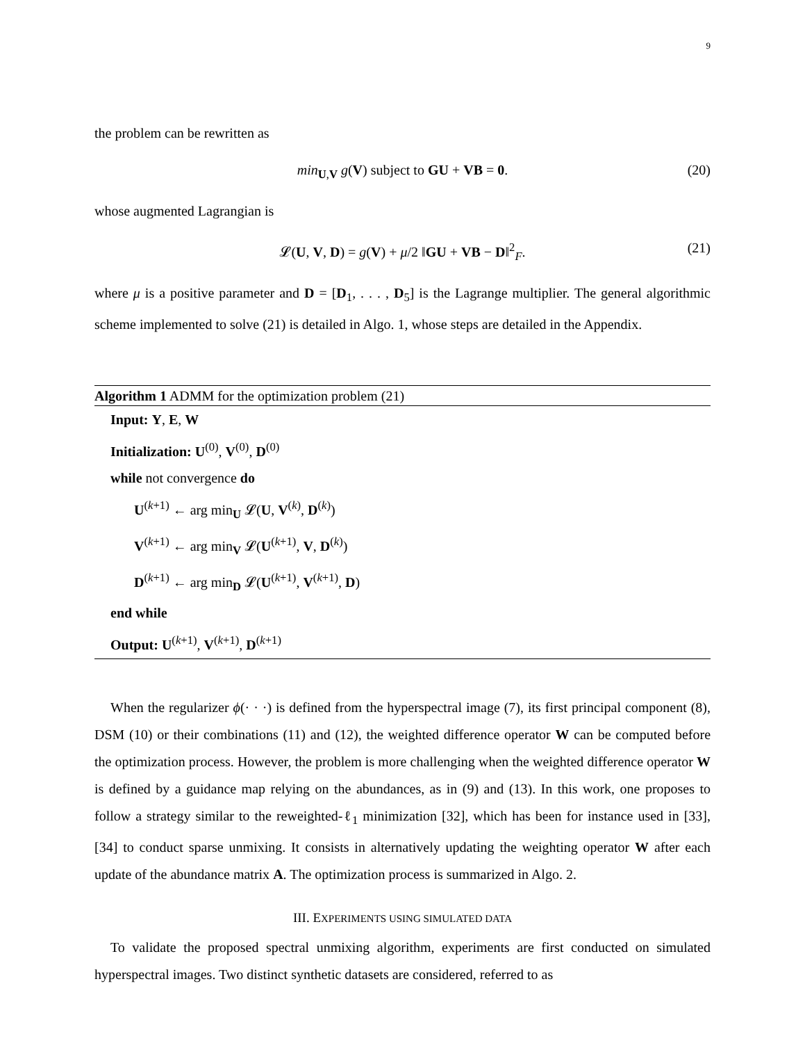9
the problem can be rewritten as
min<sub>U,V</sub> g(V) subject to GU + VB = 0. (20)
whose augmented Lagrangian is
𝓛(U, V, D) = g(V) + μ/2 ‖GU + VB − D‖<sup>2</sup><sub>F</sub>. (21)
where μ is a positive parameter and D = [D<sub>1</sub>, . . . , D<sub>5</sub>] is the Lagrange multiplier. The general algorithmic scheme implemented to solve (21) is detailed in Algo. 1, whose steps are detailed in the Appendix.
Algorithm 1 ADMM for the optimization problem (21)
Input: Y, E, W
Initialization: U<sup>(0)</sup>, V<sup>(0)</sup>, D<sup>(0)</sup>
while not convergence do
U<sup>(k+1)</sup> ← arg min<sub>U</sub> 𝓛(U, V<sup>(k)</sup>, D<sup>(k)</sup>)
V<sup>(k+1)</sup> ← arg min<sub>V</sub> 𝓛(U<sup>(k+1)</sup>, V, D<sup>(k)</sup>)
D<sup>(k+1)</sup> ← arg min<sub>D</sub> 𝓛(U<sup>(k+1)</sup>, V<sup>(k+1)</sup>, D)
end while
Output: U<sup>(k+1)</sup>, V<sup>(k+1)</sup>, D<sup>(k+1)</sup>
When the regularizer ϕ(· · ·) is defined from the hyperspectral image (7), its first principal component (8), DSM (10) or their combinations (11) and (12), the weighted difference operator W can be computed before the optimization process. However, the problem is more challenging when the weighted difference operator W is defined by a guidance map relying on the abundances, as in (9) and (13). In this work, one proposes to follow a strategy similar to the reweighted-ℓ<sub>1</sub> minimization [32], which has been for instance used in [33], [34] to conduct sparse unmixing. It consists in alternatively updating the weighting operator W after each update of the abundance matrix A. The optimization process is summarized in Algo. 2.
III. EXPERIMENTS USING SIMULATED DATA
To validate the proposed spectral unmixing algorithm, experiments are first conducted on simulated hyperspectral images. Two distinct synthetic datasets are considered, referred to as